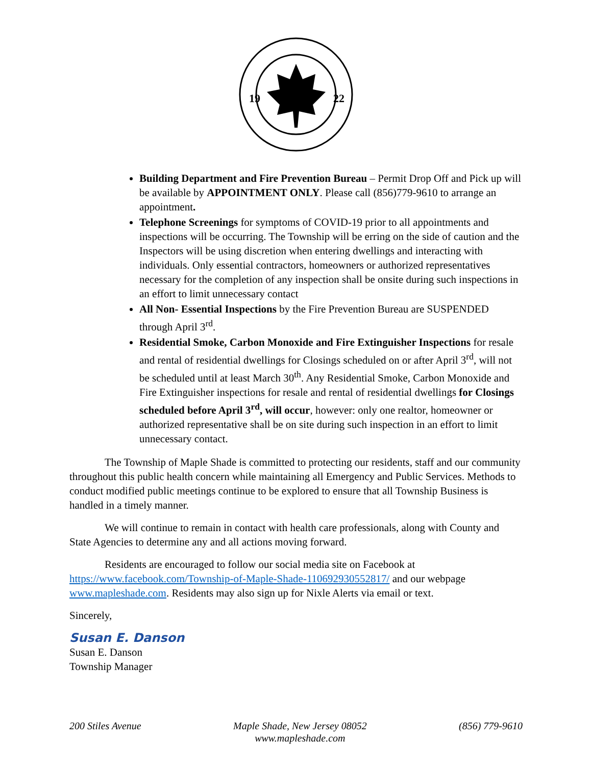19
22
Building Department and Fire Prevention Bureau – Permit Drop Off and Pick up will be available by APPOINTMENT ONLY. Please call (856)779-9610 to arrange an appointment.
Telephone Screenings for symptoms of COVID-19 prior to all appointments and inspections will be occurring. The Township will be erring on the side of caution and the Inspectors will be using discretion when entering dwellings and interacting with individuals. Only essential contractors, homeowners or authorized representatives necessary for the completion of any inspection shall be onsite during such inspections in an effort to limit unnecessary contact
All Non- Essential Inspections by the Fire Prevention Bureau are SUSPENDED through April 3<sup>rd</sup>.
Residential Smoke, Carbon Monoxide and Fire Extinguisher Inspections for resale and rental of residential dwellings for Closings scheduled on or after April 3<sup>rd</sup>, will not be scheduled until at least March 30<sup>th</sup>. Any Residential Smoke, Carbon Monoxide and Fire Extinguisher inspections for resale and rental of residential dwellings for Closings scheduled before April 3<sup>rd</sup>, will occur, however: only one realtor, homeowner or authorized representative shall be on site during such inspection in an effort to limit unnecessary contact.
The Township of Maple Shade is committed to protecting our residents, staff and our community throughout this public health concern while maintaining all Emergency and Public Services. Methods to conduct modified public meetings continue to be explored to ensure that all Township Business is handled in a timely manner.
We will continue to remain in contact with health care professionals, along with County and State Agencies to determine any and all actions moving forward.
Residents are encouraged to follow our social media site on Facebook at https://www.facebook.com/Township-of-Maple-Shade-110692930552817/ and our webpage www.mapleshade.com. Residents may also sign up for Nixle Alerts via email or text.
Sincerely,
Susan E. Danson
Susan E. Danson
Township Manager
200 Stiles Avenue Maple Shade, New Jersey 08052
www.mapleshade.com
(856) 779-9610